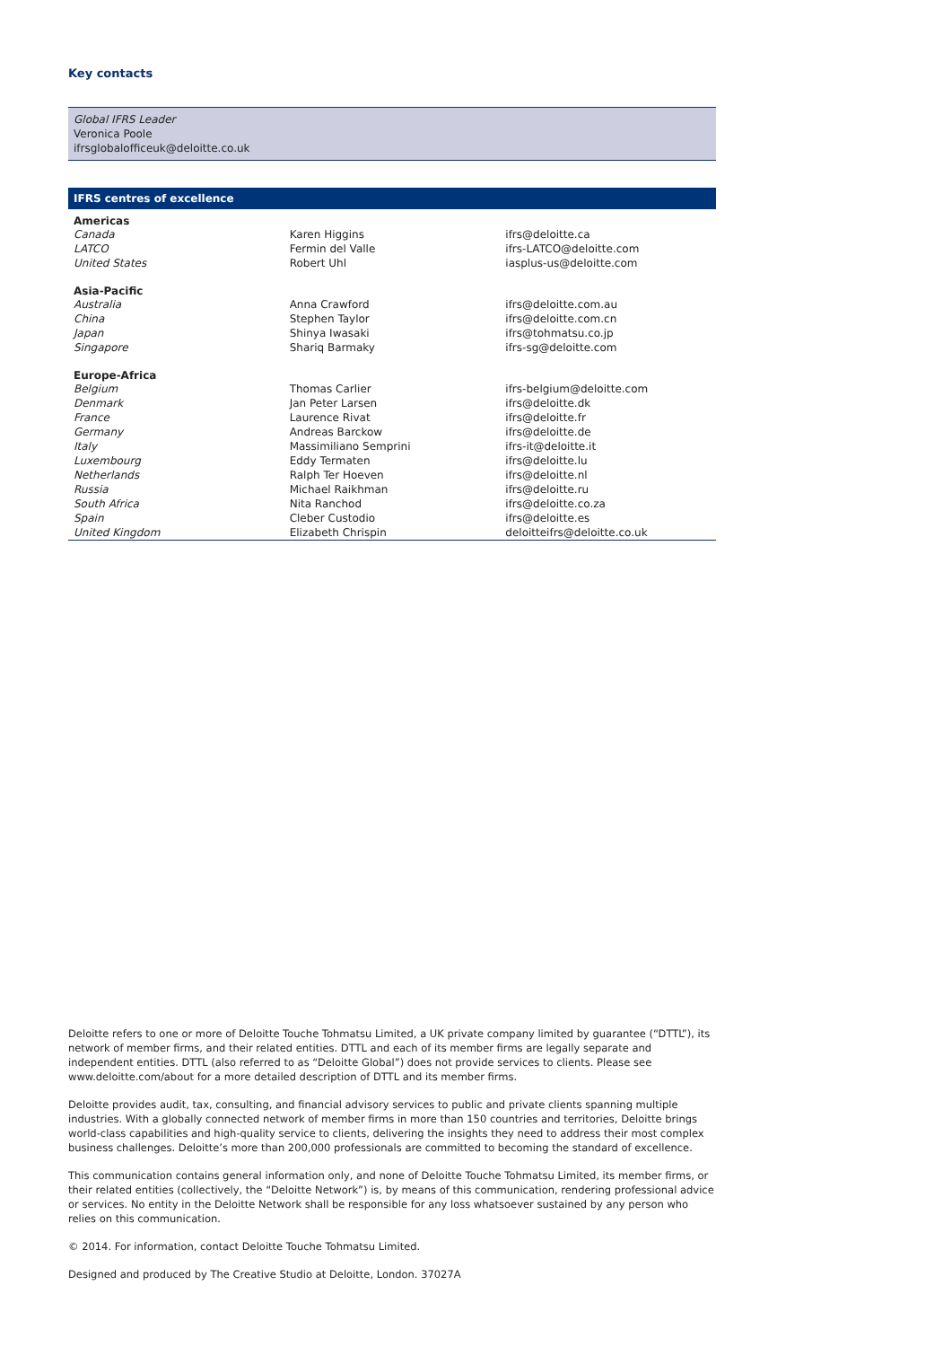Key contacts
Global IFRS Leader
Veronica Poole
ifrsglobalofficeuk@deloitte.co.uk
IFRS centres of excellence
| Americas | | |
| --- | --- | --- |
| Canada | Karen Higgins | ifrs@deloitte.ca |
| LATCO | Fermin del Valle | ifrs-LATCO@deloitte.com |
| United States | Robert Uhl | iasplus-us@deloitte.com |
| Asia-Pacific | | |
| Australia | Anna Crawford | ifrs@deloitte.com.au |
| China | Stephen Taylor | ifrs@deloitte.com.cn |
| Japan | Shinya Iwasaki | ifrs@tohmatsu.co.jp |
| Singapore | Shariq Barmaky | ifrs-sg@deloitte.com |
| Europe-Africa | | |
| Belgium | Thomas Carlier | ifrs-belgium@deloitte.com |
| Denmark | Jan Peter Larsen | ifrs@deloitte.dk |
| France | Laurence Rivat | ifrs@deloitte.fr |
| Germany | Andreas Barckow | ifrs@deloitte.de |
| Italy | Massimiliano Semprini | ifrs-it@deloitte.it |
| Luxembourg | Eddy Termaten | ifrs@deloitte.lu |
| Netherlands | Ralph Ter Hoeven | ifrs@deloitte.nl |
| Russia | Michael Raikhman | ifrs@deloitte.ru |
| South Africa | Nita Ranchod | ifrs@deloitte.co.za |
| Spain | Cleber Custodio | ifrs@deloitte.es |
| United Kingdom | Elizabeth Chrispin | deloitteifrs@deloitte.co.uk |
Deloitte refers to one or more of Deloitte Touche Tohmatsu Limited, a UK private company limited by guarantee (“DTTL”), its network of member firms, and their related entities. DTTL and each of its member firms are legally separate and independent entities. DTTL (also referred to as “Deloitte Global”) does not provide services to clients. Please see www.deloitte.com/about for a more detailed description of DTTL and its member firms.
Deloitte provides audit, tax, consulting, and financial advisory services to public and private clients spanning multiple industries. With a globally connected network of member firms in more than 150 countries and territories, Deloitte brings world-class capabilities and high-quality service to clients, delivering the insights they need to address their most complex business challenges. Deloitte’s more than 200,000 professionals are committed to becoming the standard of excellence.
This communication contains general information only, and none of Deloitte Touche Tohmatsu Limited, its member firms, or their related entities (collectively, the “Deloitte Network”) is, by means of this communication, rendering professional advice or services. No entity in the Deloitte Network shall be responsible for any loss whatsoever sustained by any person who relies on this communication.
© 2014. For information, contact Deloitte Touche Tohmatsu Limited.
Designed and produced by The Creative Studio at Deloitte, London. 37027A